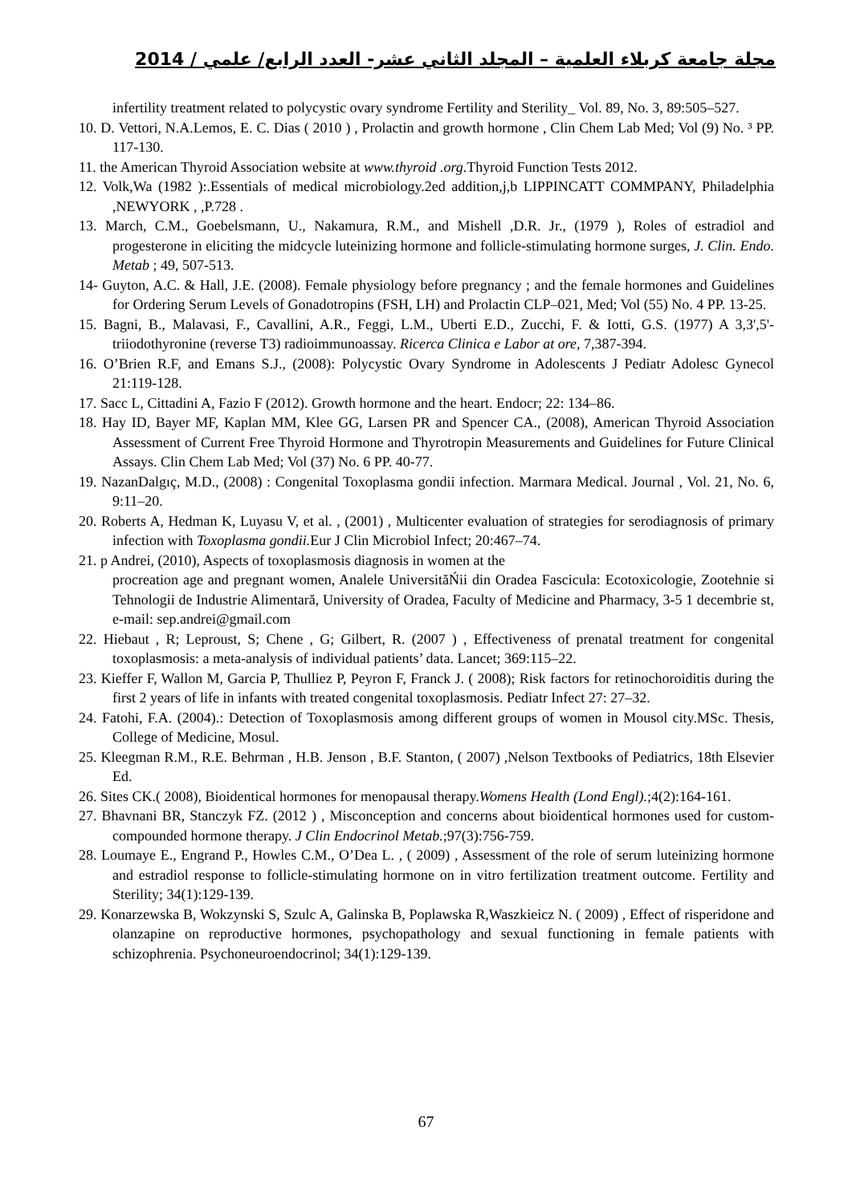مجلة جامعة كربلاء العلمية – المجلد الثاني عشر- العدد الرابع/ علمي / 2014
infertility treatment related to polycystic ovary syndrome Fertility and Sterility_ Vol. 89, No. 3, 89:505–527.
10. D. Vettori, N.A.Lemos, E. C. Dias ( 2010 ) , Prolactin and growth hormone , Clin Chem Lab Med; Vol (9) No. ³ PP. 117-130.
11. the American Thyroid Association website at www.thyroid .org.Thyroid Function Tests 2012.
12. Volk,Wa (1982 ):.Essentials of medical microbiology.2ed addition,j,b LIPPINCATT COMMPANY, Philadelphia ,NEWYORK , ,P.728 .
13. March, C.M., Goebelsmann, U., Nakamura, R.M., and Mishell ,D.R. Jr., (1979 ), Roles of estradiol and progesterone in eliciting the midcycle luteinizing hormone and follicle-stimulating hormone surges, J. Clin. Endo. Metab ; 49, 507-513.
14- Guyton, A.C. & Hall, J.E. (2008). Female physiology before pregnancy ; and the female hormones and Guidelines for Ordering Serum Levels of Gonadotropins (FSH, LH) and Prolactin CLP–021, Med; Vol (55) No. 4 PP. 13-25.
15. Bagni, B., Malavasi, F., Cavallini, A.R., Feggi, L.M., Uberti E.D., Zucchi, F. & Iotti, G.S. (1977) A 3,3',5'-triiodothyronine (reverse T3) radioimmunoassay. Ricerca Clinica e Labor at ore, 7,387-394.
16. O’Brien R.F, and Emans S.J., (2008): Polycystic Ovary Syndrome in Adolescents J Pediatr Adolesc Gynecol 21:119-128.
17. Sacc L, Cittadini A, Fazio F (2012). Growth hormone and the heart. Endocr; 22: 134–86.
18. Hay ID, Bayer MF, Kaplan MM, Klee GG, Larsen PR and Spencer CA., (2008), American Thyroid Association Assessment of Current Free Thyroid Hormone and Thyrotropin Measurements and Guidelines for Future Clinical Assays. Clin Chem Lab Med; Vol (37) No. 6 PP. 40-77.
19. NazanDalgıç, M.D., (2008) : Congenital Toxoplasma gondii infection. Marmara Medical. Journal , Vol. 21, No. 6, 9:11–20.
20. Roberts A, Hedman K, Luyasu V, et al. , (2001) , Multicenter evaluation of strategies for serodiagnosis of primary infection with Toxoplasma gondii. Eur J Clin Microbiol Infect; 20:467–74.
21. p Andrei, (2010), Aspects of toxoplasmosis diagnosis in women at the
procreation age and pregnant women, Analele UniversităŃii din Oradea Fascicula: Ecotoxicologie, Zootehnie si Tehnologii de Industrie Alimentară, University of Oradea, Faculty of Medicine and Pharmacy, 3-5 1 decembrie st, e-mail: sep.andrei@gmail.com
22. Hiebaut , R; Leproust, S; Chene , G; Gilbert, R. (2007 ) , Effectiveness of prenatal treatment for congenital toxoplasmosis: a meta-analysis of individual patients’ data. Lancet; 369:115–22.
23. Kieffer F, Wallon M, Garcia P, Thulliez P, Peyron F, Franck J. ( 2008); Risk factors for retinochoroiditis during the first 2 years of life in infants with treated congenital toxoplasmosis. Pediatr Infect 27: 27–32.
24. Fatohi, F.A. (2004).: Detection of Toxoplasmosis among different groups of women in Mousol city.MSc. Thesis, College of Medicine, Mosul.
25. Kleegman R.M., R.E. Behrman , H.B. Jenson , B.F. Stanton, ( 2007) ,Nelson Textbooks of Pediatrics, 18th Elsevier Ed.
26. Sites CK.( 2008), Bioidentical hormones for menopausal therapy.Womens Health (Lond Engl).;4(2):164-161.
27. Bhavnani BR, Stanczyk FZ. (2012 ) , Misconception and concerns about bioidentical hormones used for custom-compounded hormone therapy. J Clin Endocrinol Metab.;97(3):756-759.
28. Loumaye E., Engrand P., Howles C.M., O’Dea L. , ( 2009) , Assessment of the role of serum luteinizing hormone and estradiol response to follicle-stimulating hormone on in vitro fertilization treatment outcome. Fertility and Sterility; 34(1):129-139.
29. Konarzewska B, Wokzynski S, Szulc A, Galinska B, Poplawska R,Waszkieicz N. ( 2009) , Effect of risperidone and olanzapine on reproductive hormones, psychopathology and sexual functioning in female patients with schizophrenia. Psychoneuroendocrinol; 34(1):129-139.
67